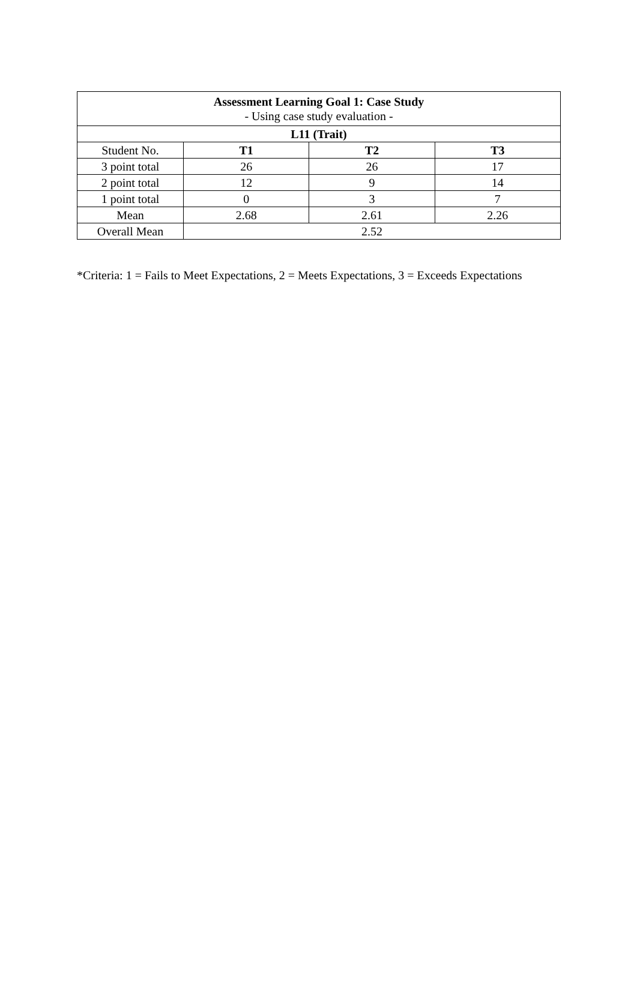| Assessment Learning Goal 1: Case Study - Using case study evaluation - | | | |
| L11 (Trait) | | | |
| Student No. | T1 | T2 | T3 |
| 3 point total | 26 | 26 | 17 |
| 2 point total | 12 | 9 | 14 |
| 1 point total | 0 | 3 | 7 |
| Mean | 2.68 | 2.61 | 2.26 |
| Overall Mean | 2.52 | | |
*Criteria: 1 = Fails to Meet Expectations, 2 = Meets Expectations, 3 = Exceeds Expectations